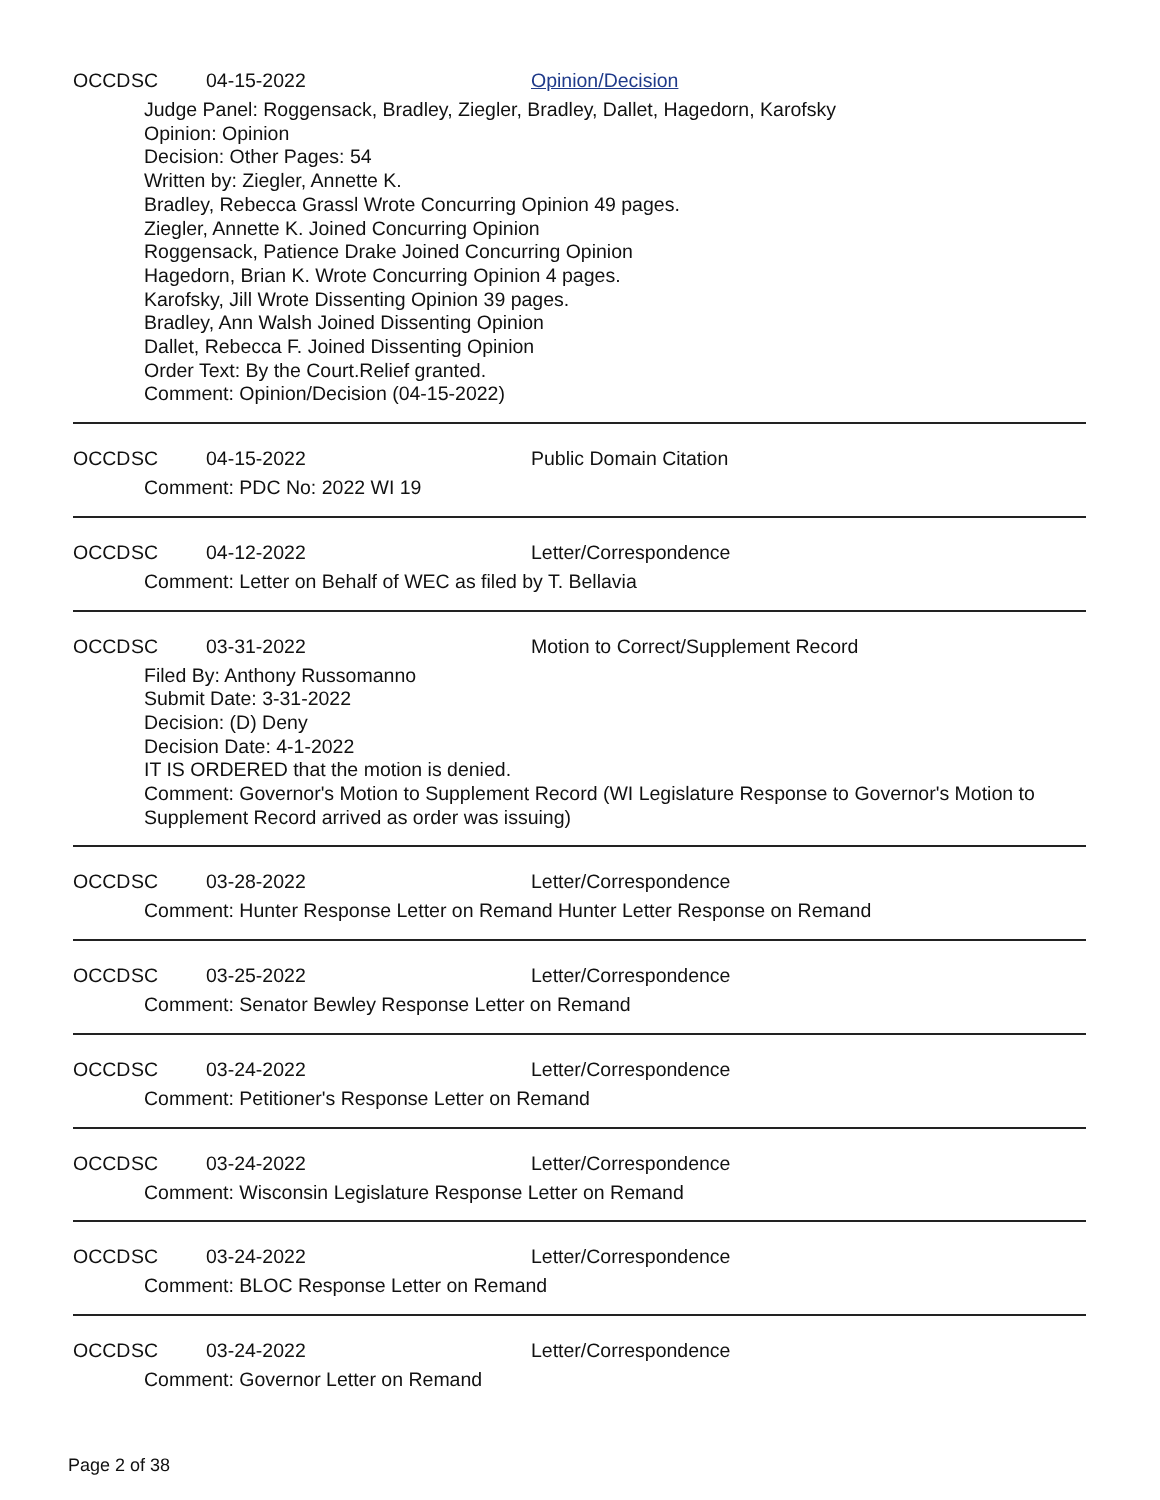OCCD SC 04-15-2022 Opinion/Decision
Judge Panel: Roggensack, Bradley, Ziegler, Bradley, Dallet, Hagedorn, Karofsky
Opinion: Opinion
Decision: Other Pages: 54
Written by: Ziegler, Annette K.
Bradley, Rebecca Grassl Wrote Concurring Opinion 49 pages.
Ziegler, Annette K. Joined Concurring Opinion
Roggensack, Patience Drake Joined Concurring Opinion
Hagedorn, Brian K. Wrote Concurring Opinion 4 pages.
Karofsky, Jill Wrote Dissenting Opinion 39 pages.
Bradley, Ann Walsh Joined Dissenting Opinion
Dallet, Rebecca F. Joined Dissenting Opinion
Order Text: By the Court.Relief granted.
Comment: Opinion/Decision (04-15-2022)
OCCD SC 04-15-2022 Public Domain Citation
Comment: PDC No: 2022 WI 19
OCCD SC 04-12-2022 Letter/Correspondence
Comment: Letter on Behalf of WEC as filed by T. Bellavia
OCCD SC 03-31-2022 Motion to Correct/Supplement Record
Filed By: Anthony Russomanno
Submit Date: 3-31-2022
Decision: (D) Deny
Decision Date: 4-1-2022
IT IS ORDERED that the motion is denied.
Comment: Governor's Motion to Supplement Record (WI Legislature Response to Governor's Motion to Supplement Record arrived as order was issuing)
OCCD SC 03-28-2022 Letter/Correspondence
Comment: Hunter Response Letter on Remand Hunter Letter Response on Remand
OCCD SC 03-25-2022 Letter/Correspondence
Comment: Senator Bewley Response Letter on Remand
OCCD SC 03-24-2022 Letter/Correspondence
Comment: Petitioner's Response Letter on Remand
OCCD SC 03-24-2022 Letter/Correspondence
Comment: Wisconsin Legislature Response Letter on Remand
OCCD SC 03-24-2022 Letter/Correspondence
Comment: BLOC Response Letter on Remand
OCCD SC 03-24-2022 Letter/Correspondence
Comment: Governor Letter on Remand
Page 2 of 38